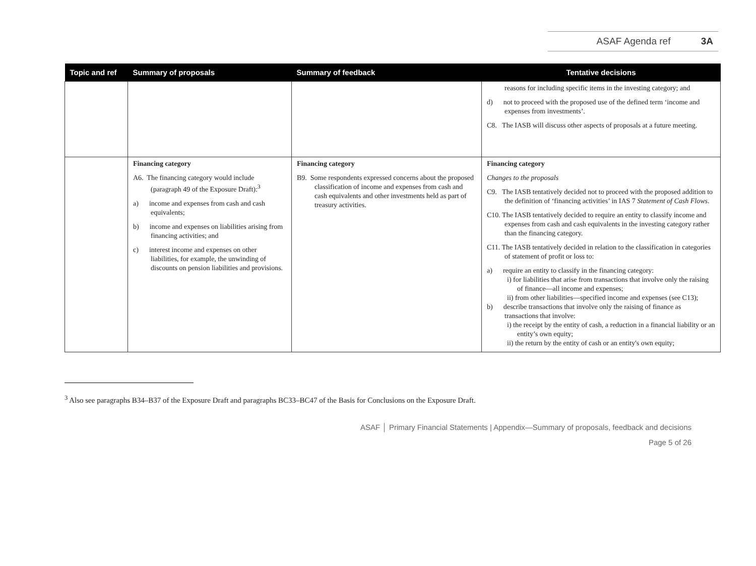ASAF Agenda ref 3A
| Topic and ref | Summary of proposals | Summary of feedback | Tentative decisions |
| --- | --- | --- | --- |
| | | | reasons for including specific items in the investing category; and d) not to proceed with the proposed use of the defined term ‘income and expenses from investments’. C8. The IASB will discuss other aspects of proposals at a future meeting. |
| | Financing category A6. The financing category would include (paragraph 49 of the Exposure Draft):<sup>3</sup> a) income and expenses from cash and cash equivalents; b) income and expenses on liabilities arising from financing activities; and c) interest income and expenses on other liabilities, for example, the unwinding of discounts on pension liabilities and provisions. | Financing category B9. Some respondents expressed concerns about the proposed classification of income and expenses from cash and cash equivalents and other investments held as part of treasury activities. | Financing category Changes to the proposals C9. The IASB tentatively decided not to proceed with the proposed addition to the definition of ‘financing activities’ in IAS 7 Statement of Cash Flows . C10. The IASB tentatively decided to require an entity to classify income and expenses from cash and cash equivalents in the investing category rather than the financing category. C11. The IASB tentatively decided in relation to the classification in categories of statement of profit or loss to: a) require an entity to classify in the financing category: i) for liabilities that arise from transactions that involve only the raising of finance—all income and expenses; ii) from other liabilities—specified income and expenses (see C13); b) describe transactions that involve only the raising of finance as transactions that involve: i) the receipt by the entity of cash, a reduction in a financial liability or an entity’s own equity; ii) the return by the entity of cash or an entity's own equity; |
<sup>3</sup> Also see paragraphs B34–B37 of the Exposure Draft and paragraphs BC33–BC47 of the Basis for Conclusions on the Exposure Draft.
ASAF │ Primary Financial Statements | Appendix—Summary of proposals, feedback and decisions
Page 5 of 26